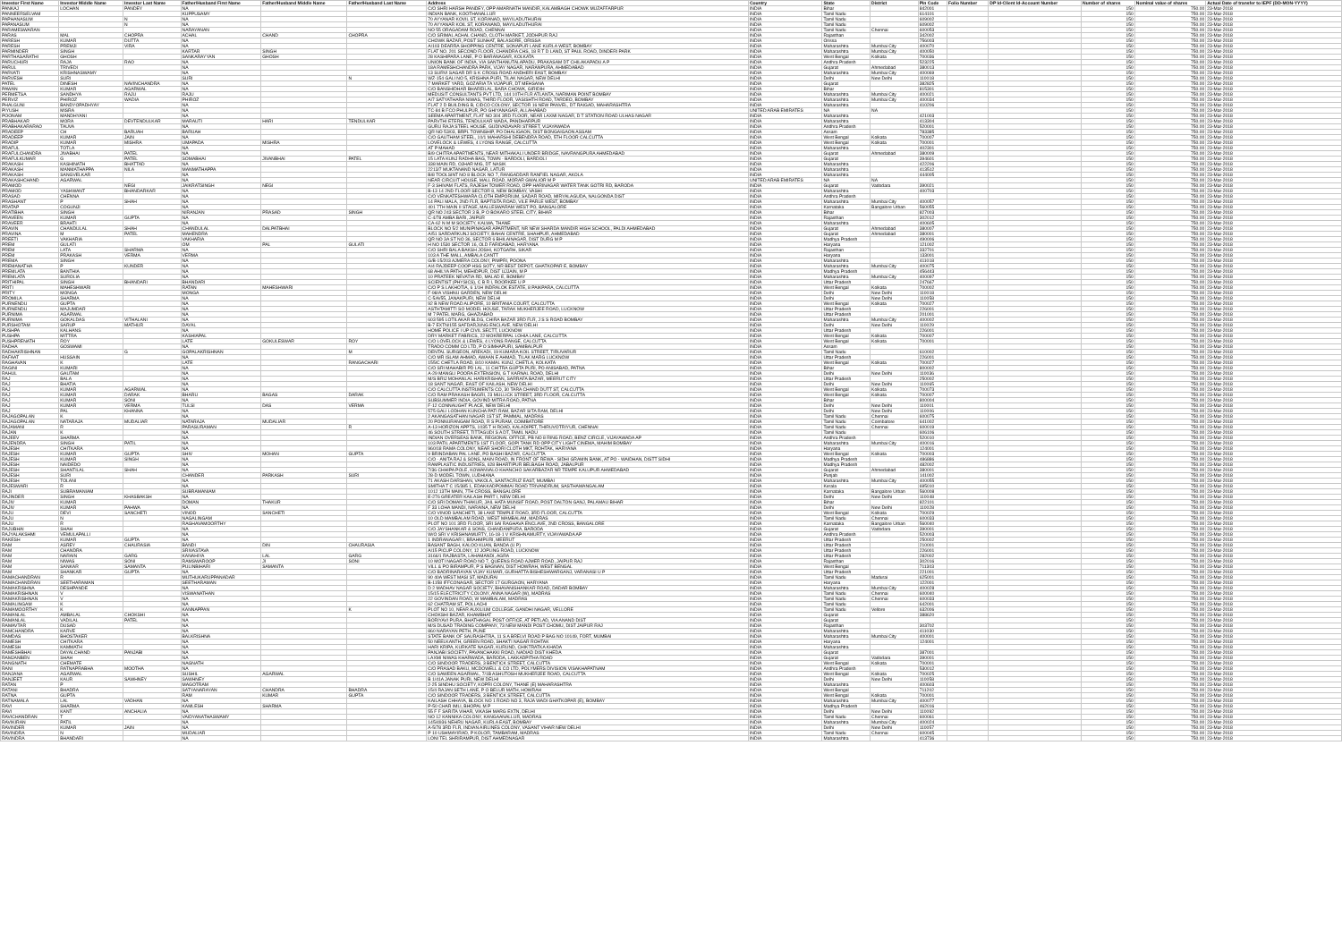| Investor First Name | Investor Middle Name | Investor Last Name | Father/Husband First Name | Father/Husband Middle Name | Father/Husband Last Name | Address | Country | State | District | Pin Code | Folio Number | DP Id-Client Id-Account Number | Number of shares | Nominal value of shares | Actual Date of transfer to IEPF (DD-MON-YYYY) |
| --- | --- | --- | --- | --- | --- | --- | --- | --- | --- | --- | --- | --- | --- | --- | --- |
| PANKAJ | LOCHAN | PANDEY | NA | | | C/O SHRI HARSH PANDEY, OPP AMARNATH MANDIR, KALAMBAGH CHOWK MUZAFFARPUR | INDIA | Bihar | | 842001 | | | 150 | 750.00 | 23-Mar-2018 |
| PANNEERSELVAM | | | KUPPUSAMY | | | INDIAN BANK, KOOTHANALLUR | INDIA | Tamil Nadu | | 614101 | | | 150 | 750.00 | 23-Mar-2018 |
| PAPHANASUM | | N | NA | | | 70 AYYANAR KOVIL ST, KORANAD, MAYILADUTHURAI | INDIA | Tamil Nadu | | 609002 | | | 150 | 750.00 | 23-Mar-2018 |
| PAPANASUM | | N | NA | | | 70 AYYANAR KOIL ST, KORANAND, MAYILADUTHURAI | INDIA | Tamil Nadu | | 609002 | | | 150 | 750.00 | 23-Mar-2018 |
| PARAMESWARAN | | | NARAYANAN | | | NO 55 ORAGADAM ROAD, CHENNAI | INDIA | Tamil Nadu | Chennai | 600053 | | | 150 | 750.00 | 23-Mar-2018 |
| PARAS | MAL | CHOPRA | ACHAL | CHAND | CHOPRA | C/O SRIMAL ACHAL CHAND, CLOTH MARKET, JODHPUR RAJ | INDIA | Rajasthan | | 342002 | | | 150 | 750.00 | 23-Mar-2018 |
| PARESH | KUMAR | DUTTA | NA | | | CHOWK BAZAR, POST SUNHAT, BALASORE, ORISSA | INDIA | Orissa | | 756003 | | | 150 | 750.00 | 23-Mar-2018 |
| PARESH | PREMJI | VIRA | NA | | | A/103 DEARRA SHOPPING CENTRE, SONAPUR LANE KURLA WEST, BOMBAY | INDIA | Maharashtra | Mumbai City | 400070 | | | 150 | 750.00 | 23-Mar-2018 |
| PARMINDER | SINGH | | KARTAR | SINGH | | FLAT NO. 201 SECOND FLOOR, CHANDRA CHS, 18 R T D LAND, ST PAUL ROAD, DINDERI PARK | INDIA | Maharashtra | Mumbai City | 400050 | | | 150 | 750.00 | 23-Mar-2018 |
| PARTHASARATHI | GHOSH | | SANKARAYYAN | GHOSH | | 28 KASHIPARA LANE, P O BARANAGAR, KOLKATA | INDIA | West Bengal | Kolkata | 700036 | | | 150 | 750.00 | 23-Mar-2018 |
| PARUCHURI | RAJA | RAO | NA | | | UNION BANK OF INDIA, VIA SANTHANUTALAPADU, PRAKASAM DT CHILAKAPADU A P | INDIA | Andhra Pradesh | | 523225 | | | 150 | 750.00 | 23-Mar-2018 |
| PARUL | TRIVEDI | | NA | | | 18A RAMESHCHANDRA PARK, VIJAY NAGAR, NARANPURA, AHMEDABAD | INDIA | Gujarat | Ahmedabad | 380013 | | | 150 | 750.00 | 23-Mar-2018 |
| PARVATI | KRISHNASWAMY | | NA | | | 13 SURVI SAGAR DR S K CROSS ROAD ANDHERI EAST, BOMBAY | INDIA | Maharashtra | Mumbai City | 400069 | | | 150 | 750.00 | 23-Mar-2018 |
| PARVESH | SURI | | SURI | | N | WZ-154 GALI NO 5, KRISHNA PURI, TILAK NAGAR, NEW DELHI | INDIA | Delhi | New Delhi | 110018 | | | 150 | 750.00 | 23-Mar-2018 |
| PATEL | DINESH | NAVINCHANDRA | NA | | | 7 MARKET YARD, GOZARIA TA VIJAPUR, DT MEHSANA | INDIA | Gujarat | | 382825 | | | 150 | 750.00 | 23-Mar-2018 |
| PAWAN | KUMAR | AGARWAL | NA | | | C/O BANSHIDHAR BHAREILAL, BARA CHOWK, GIRIDIH | INDIA | Bihar | | 815301 | | | 150 | 750.00 | 23-Mar-2018 |
| PERMETSA | SANDHYA | RAJU | RAJU | | | MEDUSIT CONSULTANTS PVT LTD, 144 10TH FLR ATLANTA, NARIMAN POINT BOMBAY | INDIA | Maharashtra | Mumbai City | 400021 | | | 150 | 750.00 | 23-Mar-2018 |
| PERVIZ | PHIROZ | WADIA | PHIROZ | | | A/7 SATYATHARA NIWAS, THIRD FLOOR, VASISHTH ROAD, TARDEO, BOMBAY | INDIA | Maharashtra | Mumbai City | 400034 | | | 150 | 750.00 | 23-Mar-2018 |
| PHALGUNI | BANDYOPADHYAY | | NA | | | FLAT 2 D BUILDING B, CIDCO COLONY, SECTOR 16 NEW PANVEL, DT RAIGAD, MAHARASHTRA | INDIA | Maharashtra | | 410206 | | | 150 | 750.00 | 23-Mar-2018 |
| PIYUSH | MISRA | | NA | | | TC-84 B FCO PHULPUR, PO GHIYANAGAR, ALLAHABAD | UNITED ARAB EMIRATES | NA | NA | | | | 150 | 750.00 | 23-Mar-2018 |
| POONAM | MANDHYANI | | NA | | | SEEMA APARTMENT, FLAT NO 304 3RD FLOOR, NEAR LAXMI NAGAR, D T STATION ROAD ULHAS NAGAR | INDIA | Maharashtra | | 421003 | | | 150 | 750.00 | 23-Mar-2018 |
| PRABHAKAR | MORA | DEVTENDULKAR | MARAUTI | HARI | TENDULKAR | PARVTHI ETERS, TENDULKAR WADA, PANDHARPUR | INDIA | Maharashtra | | 413304 | | | 150 | 750.00 | 23-Mar-2018 |
| PRABHAKARARAO | TAUVA | | NA | | | GURU RAJA STEEL HOUSE, GUDIVADAVARI STREET, VIJAYAWADA | INDIA | Andhra Pradesh | | 520001 | | | 150 | 750.00 | 23-Mar-2018 |
| PRADEEP | CH | BARUAH | BARUAH | | | QR NO 53/03, BRPL TOWNSHIP, PO DHALIGAON, DIST BONGAIGAON ASSAM | INDIA | Assam | | 783385 | | | 150 | 750.00 | 23-Mar-2018 |
| PRADEEP | KUMAR | JAIN | NA | | | C/O GAUTHAM STEEL, 10/1 MAHARSHI DEBENDRA ROAD, 5TH FLOOR CALCUTTA | INDIA | West Bengal | Kolkata | 700007 | | | 150 | 750.00 | 23-Mar-2018 |
| PRADIP | KUMAR | MISHRA | UMAPADA | MISHRA | | LOVELOCK & LEWES, 4 LYONS RANGE, CALCUTTA | INDIA | West Bengal | Kolkata | 700001 | | | 150 | 750.00 | 23-Mar-2018 |
| PRAFUL | TOTLA | | NA | | | AT P MAHAD | INDIA | Maharashtra | | 402301 | | | 150 | 750.00 | 23-Mar-2018 |
| PRAFULCHANDRA | JIVABHAI | PATEL | NA | | | B/9 CHITRA APARTMENTS, NEAR MITHAKALI UNDER BRIDGE, NAVRANGPURA AHMEDABAD | INDIA | Gujarat | Ahmedabad | 380009 | | | 150 | 750.00 | 23-Mar-2018 |
| PRAFULKUMAR | G | PATEL | SOMABHAI | JIVANBHAI | PATEL | 15 LATA KUNJ RADHA BAG, TOWN - BARDOLI, BARDOLI | INDIA | Gujarat | | 394601 | | | 150 | 750.00 | 23-Mar-2018 |
| PRAKASH | KASHINATH | BHATTAD | NA | | | 338 MAIN RD, OJHAR MIG, DT NASIK | INDIA | Maharashtra | | 422206 | | | 150 | 750.00 | 23-Mar-2018 |
| PRAKASH | MANMATHAPPA | NILA | MANMATHAPPA | | | 2213/7 MUKTANAND NAGAR, LATUR | INDIA | Maharashtra | | 413512 | | | 150 | 750.00 | 23-Mar-2018 |
| PRAKASH | SANGVELKAR | | NA | | | B/8 TOOLSINT NO 8 BLOCK NO 7, RANGADDAR RANFIEL NAGAR, AKOLA | INDIA | Maharashtra | | 444005 | | | 150 | 750.00 | 23-Mar-2018 |
| PRAKASHCHAND | AGARWAL | | NA | | | NEAR CIRCUIT HOUSE, MALL ROAD, MORAR GWALIOR M P | UNITED ARAB EMIRATES | NA | NA | | | | 150 | 750.00 | 23-Mar-2018 |
| PRAMOD | | NEGI | JAIKRATSINGH | NEGI | | F-3 SHIVAM FLATS, RAJESH TOWER ROAD, OPP HARINAGAR WATER TANK GOTRI RD, BARODA | INDIA | Gujarat | Vadodara | 390021 | | | 150 | 750.00 | 23-Mar-2018 |
| PRAMOD | YASHWANT | BHANDARKAR | NA | | | B-13 14 2ND FLOOR SECTOR 8, NEW BOMBAY, VASHI | INDIA | Maharashtra | | 400703 | | | 150 | 750.00 | 23-Mar-2018 |
| PRASAD | CHENNA | | NA | | | C/O VENKATESHWARA CLOTH EMPORIUM, SADAR ROAD, MIRYALAGUDA, NALGONDA DIST | INDIA | Andhra Pradesh | | | | | 150 | 750.00 | 23-Mar-2018 |
| PRASHANT | P | SHAH | NA | | | 14 PALI MALA, 2ND FLR, BAPTISTA ROAD, VILE PARLE WEST, BOMBAY | INDIA | Maharashtra | Mumbai City | 400057 | | | 150 | 750.00 | 23-Mar-2018 |
| PRATAP | COGUNJI | | NA | | | 401 7TH MAIN II STAGE, MALLESWARAM WEST PO, BANGALORE | INDIA | Karnataka | Bangalore Urban | 560055 | | | 150 | 750.00 | 23-Mar-2018 |
| PRATIBHA | SINGH | | NIRANJAN | PRASAD | SINGH | QR NO 243 SECTOR 3 B, P O BOKARO STEEL CITY, BIHAR | INDIA | Bihar | | 827003 | | | 150 | 750.00 | 23-Mar-2018 |
| PRAVEEN | KUMAR | GUPTA | NA | | | C-4/78 AMBA BARI, JAIPUR | INDIA | Rajasthan | | 302012 | | | 150 | 750.00 | 23-Mar-2018 |
| PRAVEER | BRAHTI | | NA | | | CA-62 N M M SOCIETY, KALWA, THANE | INDIA | Maharashtra | | 400605 | | | 150 | 750.00 | 23-Mar-2018 |
| PRAVIN | CHANDULAL | SHAH | CHANDULAL | DALPATBHAI | | BLOCK NO 5/2 MUNIPINAGAR APARTMENT, NR NEW SHARDA MANDIR HIGH SCHOOL, PALDI AHMEDABAD | INDIA | Gujarat | Ahmedabad | 380007 | | | 150 | 750.00 | 23-Mar-2018 |
| PRAVINA | M | PATEL | MAHENDRA | | | A/51 SARDARKUNJ SOCIETY, BAHAI CENTRE, SHAHPUR, AHMEDABAD | INDIA | Gujarat | Ahmedabad | 380001 | | | 150 | 750.00 | 23-Mar-2018 |
| PREETI | VAKHARIA | | VAKHARIA | | | QR NO 3A ST NO 36, SECTOR 6 BHILAINAGAR, DIST DURG M P | INDIA | Madhya Pradesh | | 490006 | | | 150 | 750.00 | 23-Mar-2018 |
| PREM | GULATI | | OM | PAL | GULATI | H NO 1530 SECTOR 16, OLD FARIDABAD, HARYANA | INDIA | Haryana | | 121002 | | | 150 | 750.00 | 23-Mar-2018 |
| PREM | LATA | SHARMA | NA | | | C/O SHRI BALA BAKSH JOSHI, KOTGARH, SIKAR | INDIA | Rajasthan | | 332701 | | | 150 | 750.00 | 23-Mar-2018 |
| PREM | PRAKASH | VERMA | VERMA | | | 103 A THE MALL, AMBALA CANTT | INDIA | Haryana | | 133001 | | | 150 | 750.00 | 23-Mar-2018 |
| PREMA | SINGH | | NA | | | G/B-15/203 AJMERA COLONY, PIMPRI, POONA | INDIA | Maharashtra | | 411018 | | | 150 | 750.00 | 23-Mar-2018 |
| PREMANATHA | P | KUNDER | NA | | | A/4 RAJDEEP COOP HSG SOTY, NR BEST DEPOT, GHATKOPAR E, BOMBAY | INDIA | Maharashtra | Mumbai City | 400075 | | | 150 | 750.00 | 23-Mar-2018 |
| PREMLATA | BANTHIA | | NA | | | 68 AHILYA PATH, MEHIDPUR, DIST UJJAIN, M P | INDIA | Madhya Pradesh | | 456443 | | | 150 | 750.00 | 23-Mar-2018 |
| PREMLATA | SUROLIA | | NA | | | 10 PRATEEK NEVATIA RD, MALAD E, BOMBAY | INDIA | Maharashtra | Mumbai City | 400097 | | | 150 | 750.00 | 23-Mar-2018 |
| PRITHIPAL | SINGH | BHANDARI | BHANDARI | | | SCIENTIST (PHYSICS), C B R I, ROORKEE U P | INDIA | Uttar Pradesh | | 247667 | | | 150 | 750.00 | 23-Mar-2018 |
| PRITI | MAHESHWARI | | RATAN | MAHESHWARI | | C/O P S LAKHOTIA, 6 1/1H INDRALOK ESTATE, 8 PAIKPARA, CALCUTTA | INDIA | West Bengal | Kolkata | 700002 | | | 150 | 750.00 | 23-Mar-2018 |
| PRITY | MONGA | | MONGA | | | F-98/A VISHNU GARDEN, NEW DELHI | INDIA | Delhi | New Delhi | 110018 | | | 150 | 750.00 | 23-Mar-2018 |
| PROMILA | SHARMA | | NA | | | C-5/A/55, JANAKPURI, NEW DELHI | INDIA | Delhi | New Delhi | 110058 | | | 150 | 750.00 | 23-Mar-2018 |
| PURNENDU | GUPTA | | NA | | | 92 B NEW ROAD ALIPORE, 10 BRITANIA COURT, CALCUTTA | INDIA | West Bengal | Kolkata | 700027 | | | 150 | 750.00 | 23-Mar-2018 |
| PURNENDU | MAJUMDAR | | NA | | | ASTHTAMITTI SO MODEL HOUSE, TARAK MUKHERJEE ROAD, LUCKNOW | INDIA | Uttar Pradesh | | 226001 | | | 150 | 750.00 | 23-Mar-2018 |
| PURNIMA | AGARWAL | | NA | | | M 7 PATEL MARG, GHAZIABAD | INDIA | Uttar Pradesh | | 201001 | | | 150 | 750.00 | 23-Mar-2018 |
| PURNIMA | GOKALDAS | VITHALANI | NA | | | 603 595 LOTILAKAR BLDG, CHIRA BAZAR 3RD FLR, J S S ROAD BOMBAY | INDIA | Maharashtra | Mumbai City | 400002 | | | 150 | 750.00 | 23-Mar-2018 |
| PURSHOTAM | SARUP | MATHUR | DAYAL | | | B-7 EXTN/155 SAFDARJUNG ENCLAVE, NEW DELHI | INDIA | Delhi | New Delhi | 110029 | | | 150 | 750.00 | 23-Mar-2018 |
| PUSHPA | KALHANS | | NA | | | HOME POLICE I UP CIVIL SECTT, LUCKNOW | INDIA | Uttar Pradesh | | 226001 | | | 150 | 750.00 | 23-Mar-2018 |
| PUSHPA | MITTRA | | KASHIAPAL | | | DRY MARKET FABRICS, 22 MOKRERPAL LOHIA LANE, CALCUTTA | INDIA | West Bengal | Kolkata | 700007 | | | 150 | 750.00 | 23-Mar-2018 |
| PUSHPRENATH | ROY | | LATE | GOKULESWAR | ROY | C/O LOVELOCK & LEWES, 4 LYONS RANGE, CALCUTTA | INDIA | West Bengal | Kolkata | 700001 | | | 150 | 750.00 | 23-Mar-2018 |
| RADHA | GOSWAMI | | NA | | | TRADO COMM CO LTD, P O SIMHAPURI, SAMBALPUR | INDIA | Assam | | | | | 150 | 750.00 | 23-Mar-2018 |
| RADHAKRISHNAN | | G | GOPALAKRISHNAN | | M | DENTAL SURGEON, AREKADI, 19 KUMARA KOIL STREET, TIRUVARUR | INDIA | Tamil Nadu | | 610002 | | | 150 | 750.00 | 23-Mar-2018 |
| RAFAAT | HUSSAIN | | NA | | | C/O MR ISLAM AHMAD, AWAAN E AHMAD, TILAK MARG LUCKNOW | INDIA | Uttar Pradesh | | 226001 | | | 150 | 750.00 | 23-Mar-2018 |
| RAGHAVAN | K | | LATE | | RANGACHARI | 155/C CHETLA ROAD, 8/10 KAMAL KUNJ, CHETLA, KOLKATA | INDIA | West Bengal | Kolkata | 700027 | | | 150 | 750.00 | 23-Mar-2018 |
| RAGINI | KUMARI | | NA | | | C/O SRI MAHABIR PD LAL, 11 CHITRA GUPTA PURI, PO ANISABAD, PATNA | INDIA | Bihar | | 800002 | | | 150 | 750.00 | 23-Mar-2018 |
| RAHUL | GAUTAM | | NA | | | A-29 MANGLI POORA EXTENSION, G T KARNAL ROAD, DELHI | INDIA | Delhi | New Delhi | 110036 | | | 150 | 750.00 | 23-Mar-2018 |
| RAJ | BALA | | NA | | | M/S BRIJ MOHANLAL HARIKRISHAN, SARRAFA BAZAR, MEERUT CITY | INDIA | Uttar Pradesh | | 250002 | | | 150 | 750.00 | 23-Mar-2018 |
| RAJ | BHATIA | | NA | | | 18 SANT NAGAR, EAST OF KAILASH, NEW DELHI | INDIA | Delhi | New Delhi | 110065 | | | 150 | 750.00 | 23-Mar-2018 |
| RAJ | KUMAR | AGARWAL | NA | | | C/O CALCUTTA INSTRUMENTS CO, 30 TARA CHAND DUTT ST, CALCUTTA | INDIA | West Bengal | Kolkata | 700073 | | | 150 | 750.00 | 23-Mar-2018 |
| RAJ | KUMAR | DARAK | BHARU | BAGAS | DARAK | C/O RAM PRAKASH BAGRI, 23 MULLICK STREET, 3RD FLOOR, CALCUTTA | INDIA | West Bengal | Kolkata | 700007 | | | 150 | 750.00 | 23-Mar-2018 |
| RAJ | KUMAR | SONI | NA | | | SUBSUMMER INDIA, GOVIND MITRA ROAD, PATNA | INDIA | Bihar | | 800004 | | | 150 | 750.00 | 23-Mar-2018 |
| RAJ | KUMAR | VERMA | TULSI | DAS | VERMA | F-12 CONNAUGHT PLACE, NEW DELHI | INDIA | Delhi | New Delhi | 110001 | | | 150 | 750.00 | 23-Mar-2018 |
| RAJ | PAL | KHANNA | NA | | | 575 GALI LODHAN KUNCHA PATI RAM, BAZAR SITA RAM, DELHI | INDIA | Delhi | New Delhi | 110006 | | | 150 | 750.00 | 23-Mar-2018 |
| RAJAGOPALAN | K | | NA | | | 2 AKANGASATHAN NAGAR 1ST ST, PAMMAL, MADRAS | INDIA | Tamil Nadu | Chennai | 600075 | | | 150 | 750.00 | 23-Mar-2018 |
| RAJAGOPALAN | NATARAJA | MUDALIAR | NATARAJA | MUDALIAR | | 20 PONNURANGAM ROAD, R S PURAM, COIMBATORE | INDIA | Tamil Nadu | Coimbatore | 641002 | | | 150 | 750.00 | 23-Mar-2018 |
| RAJAMANI | R | | PARASURAMAN | | R | A-13 HORIZON APPTS, 1035 T H ROAD, KALADIPET, THIRUVOTRIYUR, CHENNAI | INDIA | Tamil Nadu | Chennai | 600019 | | | 150 | 750.00 | 23-Mar-2018 |
| RAJAN | K | | NA | | | 46 SOUTH STREET, TITTAGUDI S A DT, TAMIL NADU | INDIA | Tamil Nadu | | 606106 | | | 150 | 750.00 | 23-Mar-2018 |
| RAJEEV | SHARMA | | NA | | | INDIAN OVERSEAS BANK, REGIONAL OFFICE, PB NO 8 RING ROAD, BENZ CIRCLE, VIJAYAWADA AP | INDIA | Andhra Pradesh | | 520010 | | | 150 | 750.00 | 23-Mar-2018 |
| RAJENDRA | SINGH | PATIL | NA | | | 103 PATIL APARTMENTS 1ST FLOOR, GOPI TANK RD OPP CITY LIGHT CINEMA, MAHIM BOMBAY | INDIA | Maharashtra | Mumbai City | 400016 | | | 150 | 750.00 | 23-Mar-2018 |
| RAJESH | CHITKARA | | NA | | | 960/18 RAMA COLONY, NEAR SHORI CLOTH MKT, ROHTAK, HARYANA | INDIA | Haryana | | 124001 | | | 150 | 750.00 | 23-Mar-2018 |
| RAJESH | KUMAR | GUPTA | SHIV | MOHAN | GUPTA | 9 BRINDABAN PAL LANE, PO BASHI BAZAR, CALCUTTA | INDIA | West Bengal | Kolkata | 700003 | | | 150 | 750.00 | 23-Mar-2018 |
| RAJESH | KUMAR | SINGH | NA | | | C/O - ANITA RAJ & SONS, MAIN ROAD, IN FRONT OF REWA - SIDHI GRAMIN BANK, AT PO - WAIDHAN, DISTT SIDHI | INDIA | Madhya Pradesh | | 486886 | | | 150 | 750.00 | 23-Mar-2018 |
| RAJESH | NAIDEDO | | NA | | | RAMPLASTIC INDUSTRIES, 628 BHARTIPUR BELBAGH ROAD, JABALPUR | INDIA | Madhya Pradesh | | 482002 | | | 150 | 750.00 | 23-Mar-2018 |
| RAJESH | SHANTILAL | SHAH | NA | | | 7/36 CHHIPA POLE, KOWANVALO KHANCHO SAKARBAZAR NR TEMPE KALUPUR AHMEDABAD | INDIA | Gujarat | Ahmedabad | 380001 | | | 150 | 750.00 | 23-Mar-2018 |
| RAJESH | SURI | | CHANDER | PARKASH | SURI | 28-D MODEL TOWN, LUDHIANA | INDIA | Punjab | | 141002 | | | 150 | 750.00 | 23-Mar-2018 |
| RAJESH | TOLANI | | NA | | | 71 AKASH DARSHAN, VAKOLA, SANTACRUZ EAST, MUMBAI | INDIA | Maharashtra | Mumbai City | 400055 | | | 150 | 750.00 | 23-Mar-2018 |
| RAJESWARI | R | | NA | | | SMITHA T C 15/385 1, EDAKKADPOMMAI ROAD TRIVANDRUM, SASTHAMANGALAM | INDIA | Kerala | | 695010 | | | 150 | 750.00 | 23-Mar-2018 |
| RAJI | SUBRAMANIAM | | SUBRAMANIAM | | | 1012 13TH MAIN, 7TH CROSS, BANGALORE | INDIA | Karnataka | Bangalore Urban | 560008 | | | 150 | 750.00 | 23-Mar-2018 |
| RAJINDER | SINGH | KHASBAKSH | NA | | | E-276 GREATER KAILASH PART I, NEW DELHI | INDIA | Delhi | New Delhi | 110048 | | | 150 | 750.00 | 23-Mar-2018 |
| RAJIV | KUMAR | | DOMAN | THAKUR | | C/O SRI DOMAN THAKUR, JAIL HATA MUNSIF ROAD, POST DALTON GANJ, PALAMAU BIHAR | INDIA | Bihar | | 822101 | | | 150 | 750.00 | 23-Mar-2018 |
| RAJIV | KUMAR | PAHWA | NA | | | F 33 LOHA MANDI, NARAINA, NEW DELHI | INDIA | Delhi | New Delhi | 110028 | | | 150 | 750.00 | 23-Mar-2018 |
| RAJU | DEVI | SANCHETI | VINOD | SANCHETI | | C/O VINOD SANCHETI, 38 LAKE TEMPLE ROAD, 3RD FLOOR, CALCUTTA | INDIA | West Bengal | Kolkata | 700029 | | | 150 | 750.00 | 23-Mar-2018 |
| RAJU | N | | NAGALINGAM | | | 10 OLD MAMBALAM ROAD, WEST MAMBALAM, MADRAS | INDIA | Tamil Nadu | Chennai | 600033 | | | 150 | 750.00 | 23-Mar-2018 |
| RAJU | R | | RAGHAVAMOORTHY | | | PLOT NO 101 3RD FLOOR, SRI SAI RAGHAVA ENCLAVE, 2ND CROSS, BANGALORE | INDIA | Karnataka | Bangalore Urban | 560040 | | | 150 | 750.00 | 23-Mar-2018 |
| RAJUBHAI | SHAH | | NA | | | C/O JAYSHANKAR & SONS, CHANDANPURA, BARODA | INDIA | Gujarat | Vadodara | 390001 | | | 150 | 750.00 | 23-Mar-2018 |
| RAJYALAKSHMI | VEMULAPALLI | | NA | | | W/O SRI V KRISHNAMURTY, 16-18-1 V KRISHNAMURTY, VIJAYAWADA AP | INDIA | Andhra Pradesh | | 520003 | | | 150 | 750.00 | 23-Mar-2018 |
| RAKESH | KUMAR | GUPTA | NA | | | 1 INDRANAGAR I, BRAHMPURI, MEERUT | INDIA | Uttar Pradesh | | 250002 | | | 150 | 750.00 | 23-Mar-2018 |
| RAM | ASREY | CHAURASIA | BANDI | DIN | CHAURASIA | BASANT BAGH, KALOO KUAN, BANDA (U P) | INDIA | Uttar Pradesh | | 210001 | | | 150 | 750.00 | 23-Mar-2018 |
| RAM | CHANDRA | | SRIVASTAVA | | | A/15 PICUP COLONY, 12 JOPLING ROAD, LUCKNOW | INDIA | Uttar Pradesh | | 226001 | | | 150 | 750.00 | 23-Mar-2018 |
| RAM | NARAIN | GARG | KANAHIYA | LAL | GARG | 3166/1 RAJBASTA, LAHAMANDI, AGRA | INDIA | Uttar Pradesh | | 282002 | | | 150 | 750.00 | 23-Mar-2018 |
| RAM | NIWAS | SONI | RAMSWAROOP | JI | SONI | 10 MOTI NAGAR ROAD NO 7, QUEENS ROAD AJMER ROAD, JAIPUR RAJ | INDIA | Rajasthan | | 302016 | | | 150 | 750.00 | 23-Mar-2018 |
| RAM | SANKAR | SAMANTA | PULINBIHARI | SAMANTA | | VILL & PO BIRAMPUR, P S BAGNAN, DIST HOWRAH, WEST BENGAL | INDIA | West Bengal | | 711303 | | | 150 | 750.00 | 23-Mar-2018 |
| RAM | SHANKAR | GUPTA | NA | | | C/O BADRINARAYAN VIJAY KUMAR, GURHATTA BISHESHWARGANJ, VARANASI U P | INDIA | Uttar Pradesh | | 221001 | | | 150 | 750.00 | 23-Mar-2018 |
| RAMACHANDRAN | R | | MUTHUKARUPPANADAR | | | 90 40A WEST MASI ST, MADURAI | INDIA | Tamil Nadu | Madurai | 625001 | | | 150 | 750.00 | 23-Mar-2018 |
| RAMACHANDRAN | SEETHARAMAN | | SEETHARAMAN | | | B-1158 IFFCONAGAR, SECTOR 17 GURGAON, HARYANA | INDIA | Haryana | | 122001 | | | 150 | 750.00 | 23-Mar-2018 |
| RAMAKRISHNA | DESHPANDE | | NA | | | D 2 MADHAV NAGAR SOCIETY, BHAVANISHANKAR ROAD, DADAR BOMBAY | INDIA | Maharashtra | Mumbai City | 400028 | | | 150 | 750.00 | 23-Mar-2018 |
| RAMAKRISHNAN | V | | VISWANATHAN | | | 15/15 ELECTRICITY COLONY, ANNA NAGAR (W), MADRAS | INDIA | Tamil Nadu | Chennai | 600040 | | | 150 | 750.00 | 23-Mar-2018 |
| RAMAKRISHNAN | V | | NA | | | 22 GOVINDAN ROAD, W MAMBALAM, MADRAS | INDIA | Tamil Nadu | Chennai | 600033 | | | 150 | 750.00 | 23-Mar-2018 |
| RAMALINGAM | K | | NA | | | 62 CHATRAM ST, POLLACHI | INDIA | Tamil Nadu | | 642001 | | | 150 | 750.00 | 23-Mar-2018 |
| RAMAMOORTHY | K | | KANNAPPAN | | K | PLOT NO 10, NEAR AUXILIUM COLLEGE, GANDHI NAGAR, VELLORE | INDIA | Tamil Nadu | Vellore | 632006 | | | 150 | 750.00 | 23-Mar-2018 |
| RAMANLAL | AMBALAL | CHOKSHI | NA | | | CHOKSHI BAZAR, KHAMBHAT | INDIA | Gujarat | | 388620 | | | 150 | 750.00 | 23-Mar-2018 |
| RAMANLAL | VADILAL | PATEL | NA | | | BORIYAVI PURA, BHATHAGAL POST OFFICE, AT PETLAD, VIA ANAND DIST | INDIA | Gujarat | | | | | 150 | 750.00 | 23-Mar-2018 |
| RAMAVTAR | DUSAD | | NA | | | M/S DUSAD TRADING COMPANY, 73 NEW MANDI POST CHOMU, DIST JAIPUR RAJ | INDIA | Rajasthan | | 303702 | | | 150 | 750.00 | 23-Mar-2018 |
| RAMCHANDRA | KARVE | | NA | | | 860 NARAYAN PETH, PUNE | INDIA | Maharashtra | | 411030 | | | 150 | 750.00 | 23-Mar-2018 |
| RAMDAS | BHOSTAKER | | BALKRISHNA | | | STATE BANK OF SAURASHTRA, 11 S A BRELVI ROAD P BAG NO 10149, FORT, MUMBAI | INDIA | Maharashtra | Mumbai City | 400001 | | | 150 | 750.00 | 23-Mar-2018 |
| RAMESH | CHITKARA | | NA | | | 50 NEELKANTH, GREEN ROAD, SHAKTI NAGAR ROHTAK | INDIA | Haryana | | 124001 | | | 150 | 750.00 | 23-Mar-2018 |
| RAMESH | KAMMATH | | NA | | | HARI KRIPA, KURKATE NAGAR, KURUND, CHIKTRATKA KHADA | INDIA | Maharashtra | | | | | 150 | 750.00 | 23-Mar-2018 |
| RAMESHBHAI | DAYALCHAND | PANJABI | NA | | | PANJABI SOCIETY, PAVANCHAKKI ROAD, NADIAD DIST KHEDA | INDIA | Gujarat | | 387001 | | | 150 | 750.00 | 23-Mar-2018 |
| RAMJANBEN | SHAH | | NA | | | LAXMI NIWAS KHARWADA, BARODA, LAKKADPITHA ROAD | INDIA | Gujarat | Vadodara | 390001 | | | 150 | 750.00 | 23-Mar-2018 |
| RANGNATH | CHEMATE | | NAGNATH | | | C/O SINDOOR TRADERS, 3 BENTICK STREET, CALCUTTA | INDIA | West Bengal | Kolkata | 700001 | | | 150 | 750.00 | 23-Mar-2018 |
| RANI | RATNAPRABHA | MOOTHA | NA | | | C/O PRASAD BAKU, MCDOWELL & CO LTD, POLYMERS DIVISION VISAKHAPATNAM | INDIA | Andhra Pradesh | | 530012 | | | 150 | 750.00 | 23-Mar-2018 |
| RANJANA | AGARWAL | | SUSHIL | AGARWAL | | C/O SAWEEN AGARWAL, 7/1B ASHUTOSH MUKHERJEE ROAD, CALCUTTA | INDIA | West Bengal | Kolkata | 700025 | | | 150 | 750.00 | 23-Mar-2018 |
| RANJEET | KAUR | SAWHNEY | SAWHNEY | | | B 1/41A JANAK PURI, NEW DELHI | INDIA | Delhi | New Delhi | 110058 | | | 150 | 750.00 | 23-Mar-2018 |
| RATAN | P | | MAGOTRAM | | | 2-25 SINDHU SOCIETY, KOPRI COLONY, THANE (E) MAHARASHTRA | INDIA | Maharashtra | | 400603 | | | 150 | 750.00 | 23-Mar-2018 |
| RATANI | BHADRA | | SATYANARAYAN | CHANDRA | BHADRA | 15/4 RAJAN SETH LANE, P O BELUR MATH, HOWRAH | INDIA | West Bengal | | 711202 | | | 150 | 750.00 | 23-Mar-2018 |
| RATNA | GUPTA | | RAM | KUMAR | GUPTA | C/O SINDOOR TRADERS, 3 BENTICK STREET, CALCUTTA | INDIA | West Bengal | Kolkata | 700001 | | | 150 | 750.00 | 23-Mar-2018 |
| RATNAMALA | LAL | VADHAN | NA | | | KAILASH CHHAYA, BLOCK NO 1 ROAD NO 3, RAJA WADI GHATKOPAR (E), BOMBAY | INDIA | Maharashtra | Mumbai City | 400077 | | | 150 | 750.00 | 23-Mar-2018 |
| RAVI | SHARMA | | KAMLESH | SHARMA | | P-50 CHAR IMLI, BHOPAL M P | INDIA | Madhya Pradesh | | 462016 | | | 150 | 750.00 | 23-Mar-2018 |
| RAVI | KANT | ANCHALIA | NA | | | 55 F F SARITA VIHAR, VIKASH MARG EXTN, DELHI | INDIA | Delhi | New Delhi | 110092 | | | 150 | 750.00 | 23-Mar-2018 |
| RAVICHANDRAN | T | | VAIDYANATHASWAMY | | | NO 12 KANNIKA COLONY, KANGAANALLUR, MADRAS | INDIA | Tamil Nadu | Chennai | 600061 | | | 150 | 750.00 | 23-Mar-2018 |
| RAVIKIRAN | PATIL | | NA | | | 145/4936 NEHRU NAGAR, KURLA EAST, BOMBAY | INDIA | Maharashtra | Mumbai City | 400024 | | | 150 | 750.00 | 23-Mar-2018 |
| RAVINDER | KUMAR | JAIN | NA | | | A-5/78 3RD FLR, INDIAN AIRLINES COLONY, VASANT VIHAR NEW DELHI | INDIA | Delhi | New Delhi | 110057 | | | 150 | 750.00 | 23-Mar-2018 |
| RAVINDRA | N | | MUDALIAR | | | P 10 USHMAYIRAD, P KOLOR, TAMBARAM, MADRAS | INDIA | Tamil Nadu | Chennai | 600045 | | | 150 | 750.00 | 23-Mar-2018 |
| RAVINDRA | BHANDARI | | NA | | | LONI TEL SHRIRAMPUR, DIST AHMEDNAGAR | INDIA | Maharashtra | | 413736 | | | 150 | 750.00 | 23-Mar-2018 |